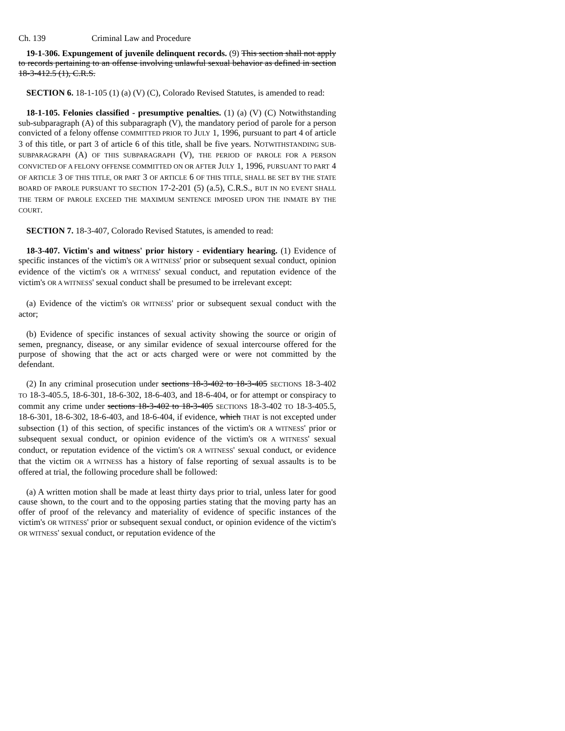Ch. 139 Criminal Law and Procedure
19-1-306. Expungement of juvenile delinquent records. (9) This section shall not apply to records pertaining to an offense involving unlawful sexual behavior as defined in section 18-3-412.5 (1), C.R.S.
SECTION 6. 18-1-105 (1) (a) (V) (C), Colorado Revised Statutes, is amended to read:
18-1-105. Felonies classified - presumptive penalties. (1) (a) (V) (C) Notwithstanding sub-subparagraph (A) of this subparagraph (V), the mandatory period of parole for a person convicted of a felony offense COMMITTED PRIOR TO JULY 1, 1996, pursuant to part 4 of article 3 of this title, or part 3 of article 6 of this title, shall be five years. NOTWITHSTANDING SUB-SUBPARAGRAPH (A) OF THIS SUBPARAGRAPH (V), THE PERIOD OF PAROLE FOR A PERSON CONVICTED OF A FELONY OFFENSE COMMITTED ON OR AFTER JULY 1, 1996, PURSUANT TO PART 4 OF ARTICLE 3 OF THIS TITLE, OR PART 3 OF ARTICLE 6 OF THIS TITLE, SHALL BE SET BY THE STATE BOARD OF PAROLE PURSUANT TO SECTION 17-2-201 (5) (a.5), C.R.S., BUT IN NO EVENT SHALL THE TERM OF PAROLE EXCEED THE MAXIMUM SENTENCE IMPOSED UPON THE INMATE BY THE COURT.
SECTION 7. 18-3-407, Colorado Revised Statutes, is amended to read:
18-3-407. Victim's and witness' prior history - evidentiary hearing. (1) Evidence of specific instances of the victim's OR A WITNESS' prior or subsequent sexual conduct, opinion evidence of the victim's OR A WITNESS' sexual conduct, and reputation evidence of the victim's OR A WITNESS' sexual conduct shall be presumed to be irrelevant except:
(a) Evidence of the victim's OR WITNESS' prior or subsequent sexual conduct with the actor;
(b) Evidence of specific instances of sexual activity showing the source or origin of semen, pregnancy, disease, or any similar evidence of sexual intercourse offered for the purpose of showing that the act or acts charged were or were not committed by the defendant.
(2) In any criminal prosecution under sections 18-3-402 to 18-3-405 SECTIONS 18-3-402 TO 18-3-405.5, 18-6-301, 18-6-302, 18-6-403, and 18-6-404, or for attempt or conspiracy to commit any crime under sections 18-3-402 to 18-3-405 SECTIONS 18-3-402 TO 18-3-405.5, 18-6-301, 18-6-302, 18-6-403, and 18-6-404, if evidence, which THAT is not excepted under subsection (1) of this section, of specific instances of the victim's OR A WITNESS' prior or subsequent sexual conduct, or opinion evidence of the victim's OR A WITNESS' sexual conduct, or reputation evidence of the victim's OR A WITNESS' sexual conduct, or evidence that the victim OR A WITNESS has a history of false reporting of sexual assaults is to be offered at trial, the following procedure shall be followed:
(a) A written motion shall be made at least thirty days prior to trial, unless later for good cause shown, to the court and to the opposing parties stating that the moving party has an offer of proof of the relevancy and materiality of evidence of specific instances of the victim's OR WITNESS' prior or subsequent sexual conduct, or opinion evidence of the victim's OR WITNESS' sexual conduct, or reputation evidence of the